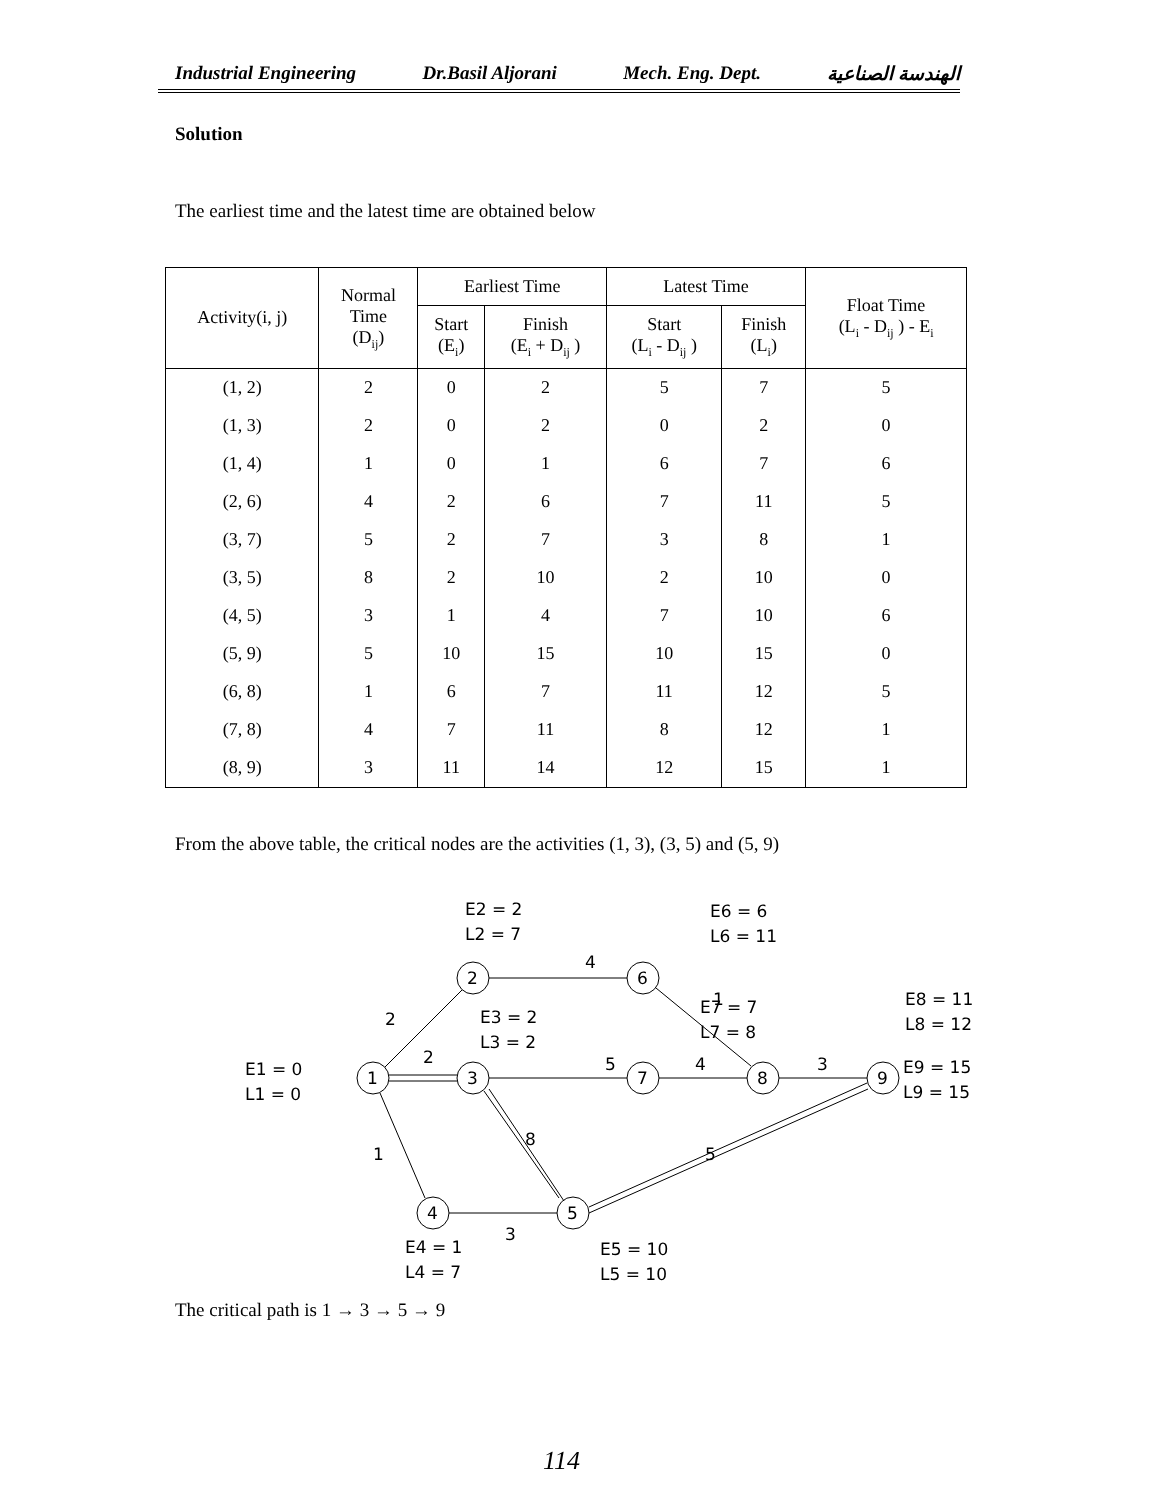Industrial Engineering Dr.Basil Aljorani Mech. Eng. Dept. الهندسة الصناعية
Solution
The earliest time and the latest time are obtained below
| Activity(i, j) | Normal Time (D<sub>ij</sub>) | Earliest Time | | Latest Time | | Float Time (L<sub>i</sub> - D<sub>ij</sub> ) - E<sub>i</sub> |
| --- | --- | --- | --- | --- | --- | --- |
| | | Start (E<sub>i</sub>) | Finish (E<sub>i</sub> + D<sub>ij</sub> ) | Start (L<sub>i</sub> - D<sub>ij</sub> ) | Finish (L<sub>i</sub>) | |
| (1, 2) | 2 | 0 | 2 | 5 | 7 | 5 |
| (1, 3) | 2 | 0 | 2 | 0 | 2 | 0 |
| (1, 4) | 1 | 0 | 1 | 6 | 7 | 6 |
| (2, 6) | 4 | 2 | 6 | 7 | 11 | 5 |
| (3, 7) | 5 | 2 | 7 | 3 | 8 | 1 |
| (3, 5) | 8 | 2 | 10 | 2 | 10 | 0 |
| (4, 5) | 3 | 1 | 4 | 7 | 10 | 6 |
| (5, 9) | 5 | 10 | 15 | 10 | 15 | 0 |
| (6, 8) | 1 | 6 | 7 | 11 | 12 | 5 |
| (7, 8) | 4 | 7 | 11 | 8 | 12 | 1 |
| (8, 9) | 3 | 11 | 14 | 12 | 15 | 1 |
From the above table, the critical nodes are the activities (1, 3), (3, 5) and (5, 9)
2
2
1
4
5
8
3
1
4
3
5
1
2
3
4
5
6
7
8
9
E1 = 0
L1 = 0
E2 = 2
L2 = 7
E3 = 2
L3 = 2
E4 = 1
L4 = 7
E5 = 10
L5 = 10
E6 = 6
L6 = 11
E7 = 7
L7 = 8
E8 = 11
L8 = 12
E9 = 15
L9 = 15
The critical path is 1 → 3 → 5 → 9
114